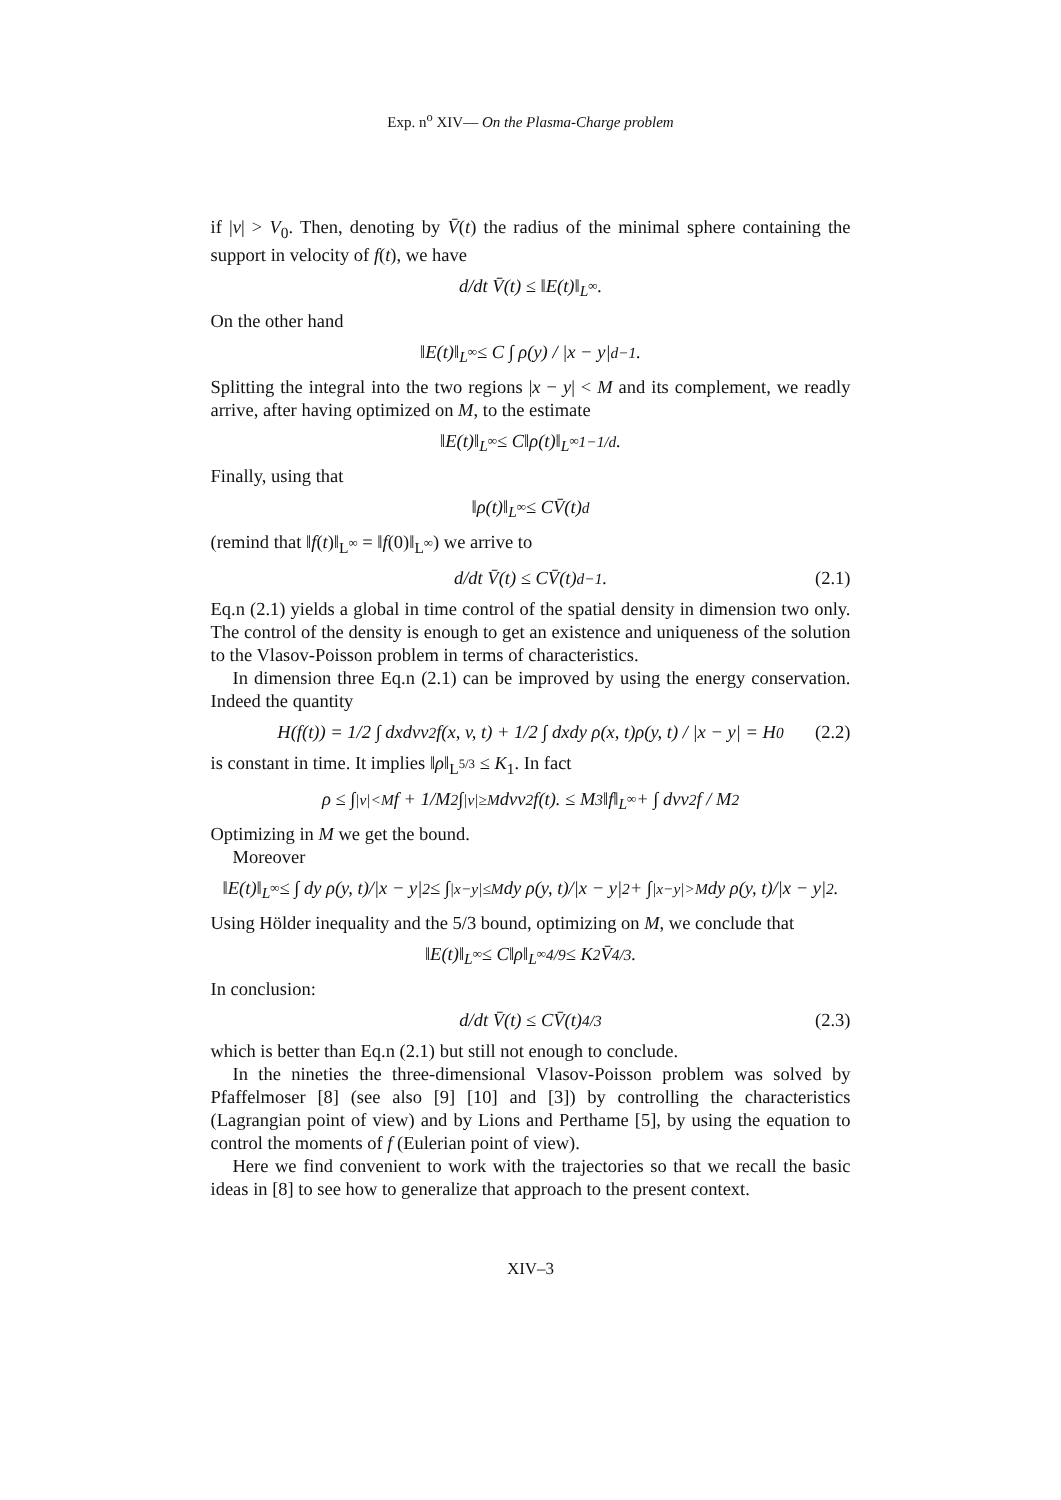Exp. n<sup>o</sup> XIV— On the Plasma-Charge problem
if |v| > V<sub>0</sub>. Then, denoting by V̄(t) the radius of the minimal sphere containing the support in velocity of f(t), we have
d/dt V̄(t) ≤ ‖E(t)‖<sub>L<sup>∞</sup></sub>.
On the other hand
‖E(t)‖<sub>L<sup>∞</sup></sub> ≤ C ∫ ρ(y) / |x − y|<sup>d−1</sup>.
Splitting the integral into the two regions |x − y| < M and its complement, we readly arrive, after having optimized on M, to the estimate
‖E(t)‖<sub>L<sup>∞</sup></sub> ≤ C‖ρ(t)‖<sub>L<sup>∞</sup></sub><sup>1−1/d</sup>.
Finally, using that
‖ρ(t)‖<sub>L<sup>∞</sup></sub> ≤ CV̄(t)<sup>d</sup>
(remind that ‖f(t)‖<sub>L<sup>∞</sup></sub> = ‖f(0)‖<sub>L<sup>∞</sup></sub>) we arrive to
d/dt V̄(t) ≤ CV̄(t)<sup>d−1</sup>. (2.1)
Eq.n (2.1) yields a global in time control of the spatial density in dimension two only. The control of the density is enough to get an existence and uniqueness of the solution to the Vlasov-Poisson problem in terms of characteristics.
In dimension three Eq.n (2.1) can be improved by using the energy conservation. Indeed the quantity
H(f(t)) = 1/2 ∫ dxdvv<sup>2</sup>f(x, v, t) + 1/2 ∫ dxdy ρ(x, t)ρ(y, t) / |x − y| = H<sub>0</sub> (2.2)
is constant in time. It implies ‖ρ‖<sub>L<sup>5/3</sup></sub> ≤ K<sub>1</sub>. In fact
ρ ≤ ∫<sub>|v|<M</sub> f + 1/M<sup>2</sup> ∫<sub>|v|≥M</sub> dvv<sup>2</sup>f(t). ≤ M<sup>3</sup>‖f‖<sub>L<sup>∞</sup></sub> + ∫ dvv<sup>2</sup>f / M<sup>2</sup>
Optimizing in M we get the bound.
Moreover
‖E(t)‖<sub>L<sup>∞</sup></sub> ≤ ∫ dy ρ(y, t)/|x − y|<sup>2</sup> ≤ ∫<sub>|x−y|≤M</sub> dy ρ(y, t)/|x − y|<sup>2</sup> + ∫<sub>|x−y|>M</sub> dy ρ(y, t)/|x − y|<sup>2</sup>.
Using Hölder inequality and the 5/3 bound, optimizing on M, we conclude that
‖E(t)‖<sub>L<sup>∞</sup></sub> ≤ C‖ρ‖<sub>L<sup>∞</sup></sub><sup>4/9</sup> ≤ K<sub>2</sub>V̄<sup>4/3</sup>.
In conclusion:
d/dt V̄(t) ≤ CV̄(t)<sup>4/3</sup> (2.3)
which is better than Eq.n (2.1) but still not enough to conclude.
In the nineties the three-dimensional Vlasov-Poisson problem was solved by Pfaffelmoser [8] (see also [9] [10] and [3]) by controlling the characteristics (Lagrangian point of view) and by Lions and Perthame [5], by using the equation to control the moments of f (Eulerian point of view).
Here we find convenient to work with the trajectories so that we recall the basic ideas in [8] to see how to generalize that approach to the present context.
XIV–3